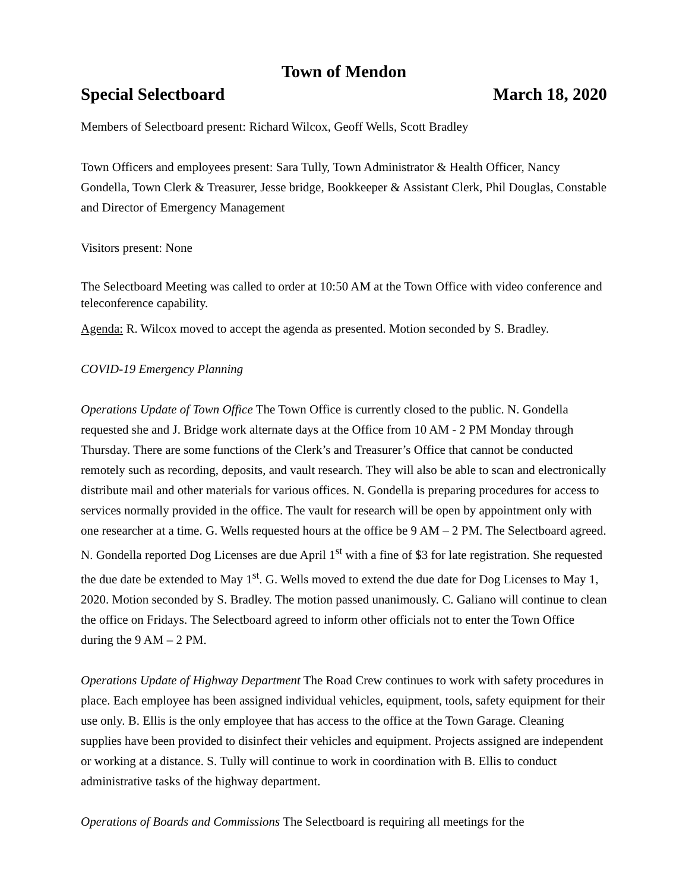Town of Mendon
Special Selectboard March 18, 2020
Members of Selectboard present: Richard Wilcox, Geoff Wells, Scott Bradley
Town Officers and employees present: Sara Tully, Town Administrator & Health Officer, Nancy Gondella, Town Clerk & Treasurer, Jesse bridge, Bookkeeper & Assistant Clerk, Phil Douglas, Constable and Director of Emergency Management
Visitors present: None
The Selectboard Meeting was called to order at 10:50 AM at the Town Office with video conference and teleconference capability.
Agenda: R. Wilcox moved to accept the agenda as presented. Motion seconded by S. Bradley.
COVID-19 Emergency Planning
Operations Update of Town Office The Town Office is currently closed to the public. N. Gondella requested she and J. Bridge work alternate days at the Office from 10 AM - 2 PM Monday through Thursday. There are some functions of the Clerk’s and Treasurer’s Office that cannot be conducted remotely such as recording, deposits, and vault research. They will also be able to scan and electronically distribute mail and other materials for various offices. N. Gondella is preparing procedures for access to services normally provided in the office. The vault for research will be open by appointment only with one researcher at a time. G. Wells requested hours at the office be 9 AM – 2 PM. The Selectboard agreed. N. Gondella reported Dog Licenses are due April 1<sup>st</sup> with a fine of $3 for late registration. She requested the due date be extended to May 1<sup>st</sup>. G. Wells moved to extend the due date for Dog Licenses to May 1, 2020. Motion seconded by S. Bradley. The motion passed unanimously. C. Galiano will continue to clean the office on Fridays. The Selectboard agreed to inform other officials not to enter the Town Office during the 9 AM – 2 PM.
Operations Update of Highway Department The Road Crew continues to work with safety procedures in place. Each employee has been assigned individual vehicles, equipment, tools, safety equipment for their use only. B. Ellis is the only employee that has access to the office at the Town Garage. Cleaning supplies have been provided to disinfect their vehicles and equipment. Projects assigned are independent or working at a distance. S. Tully will continue to work in coordination with B. Ellis to conduct administrative tasks of the highway department.
Operations of Boards and Commissions The Selectboard is requiring all meetings for the